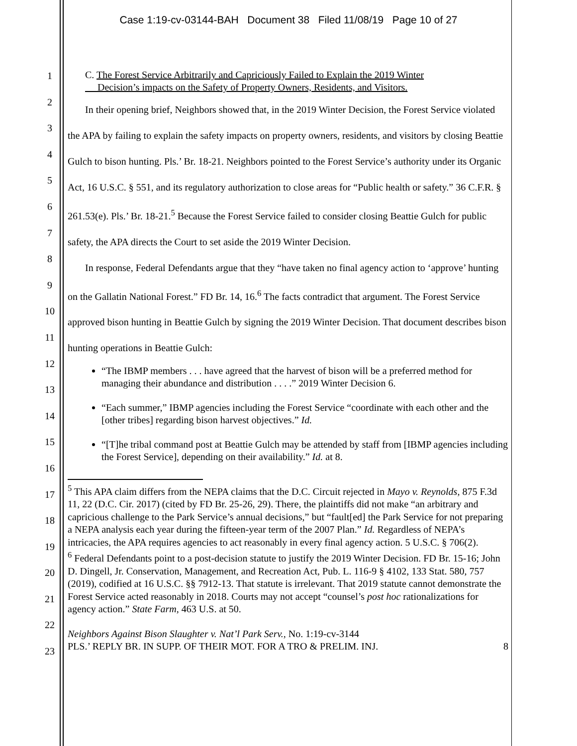Case 1:19-cv-03144-BAH Document 38 Filed 11/08/19 Page 10 of 27
1
2
3
4
5
6
7
8
9
10
11
12
13
14
15
16
17
18
19
20
21
22
23
C. The Forest Service Arbitrarily and Capriciously Failed to Explain the 2019 Winter
Decision’s impacts on the Safety of Property Owners, Residents, and Visitors.
In their opening brief, Neighbors showed that, in the 2019 Winter Decision, the Forest Service violated the APA by failing to explain the safety impacts on property owners, residents, and visitors by closing Beattie Gulch to bison hunting. Pls.’ Br. 18-21. Neighbors pointed to the Forest Service’s authority under its Organic Act, 16 U.S.C. § 551, and its regulatory authorization to close areas for “Public health or safety.” 36 C.F.R. § 261.53(e). Pls.’ Br. 18-21.<sup>5</sup> Because the Forest Service failed to consider closing Beattie Gulch for public safety, the APA directs the Court to set aside the 2019 Winter Decision.
In response, Federal Defendants argue that they “have taken no final agency action to ‘approve’ hunting on the Gallatin National Forest.” FD Br. 14, 16.<sup>6</sup> The facts contradict that argument. The Forest Service approved bison hunting in Beattie Gulch by signing the 2019 Winter Decision. That document describes bison hunting operations in Beattie Gulch:
“The IBMP members . . . have agreed that the harvest of bison will be a preferred method for managing their abundance and distribution . . . .” 2019 Winter Decision 6.
“Each summer,” IBMP agencies including the Forest Service “coordinate with each other and the [other tribes] regarding bison harvest objectives.” Id.
“[T]he tribal command post at Beattie Gulch may be attended by staff from [IBMP agencies including the Forest Service], depending on their availability.” Id. at 8.
<sup>5</sup> This APA claim differs from the NEPA claims that the D.C. Circuit rejected in Mayo v. Reynolds, 875 F.3d 11, 22 (D.C. Cir. 2017) (cited by FD Br. 25-26, 29). There, the plaintiffs did not make “an arbitrary and capricious challenge to the Park Service’s annual decisions,” but “fault[ed] the Park Service for not preparing a NEPA analysis each year during the fifteen-year term of the 2007 Plan.” Id. Regardless of NEPA’s intricacies, the APA requires agencies to act reasonably in every final agency action. 5 U.S.C. § 706(2).
<sup>6</sup> Federal Defendants point to a post-decision statute to justify the 2019 Winter Decision. FD Br. 15-16; John D. Dingell, Jr. Conservation, Management, and Recreation Act, Pub. L. 116-9 § 4102, 133 Stat. 580, 757 (2019), codified at 16 U.S.C. §§ 7912-13. That statute is irrelevant. That 2019 statute cannot demonstrate the Forest Service acted reasonably in 2018. Courts may not accept “counsel’s post hoc rationalizations for agency action.” State Farm, 463 U.S. at 50.
Neighbors Against Bison Slaughter v. Nat’l Park Serv., No. 1:19-cv-3144
PLS.’ REPLY BR. IN SUPP. OF THEIR MOT. FOR A TRO & PRELIM. INJ. 8